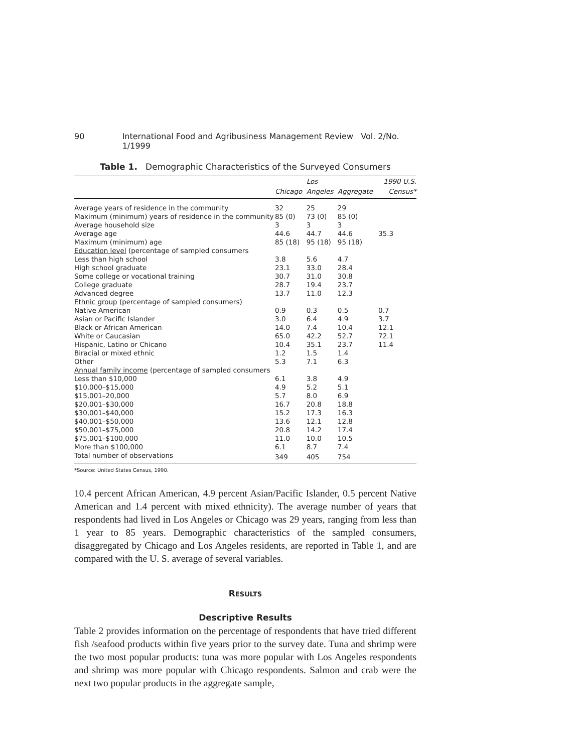90 International Food and Agribusiness Management Review Vol. 2/No. 1/1999
Table 1. Demographic Characteristics of the Surveyed Consumers
| | | Los | | 1990 U.S. |
| --- | --- | --- | --- | --- |
| | Chicago | Angeles | Aggregate | Census* |
| Average years of residence in the community | 32 | 25 | 29 | |
| Maximum (minimum) years of residence in the community | 85 (0) | 73 (0) | 85 (0) | |
| Average household size | 3 | 3 | 3 | |
| Average age | 44.6 | 44.7 | 44.6 | 35.3 |
| Maximum (minimum) age | 85 (18) | 95 (18) | 95 (18) | |
| Education level (percentage of sampled consumers | | | | |
| Less than high school | 3.8 | 5.6 | 4.7 | |
| High school graduate | 23.1 | 33.0 | 28.4 | |
| Some college or vocational training | 30.7 | 31.0 | 30.8 | |
| College graduate | 28.7 | 19.4 | 23.7 | |
| Advanced degree | 13.7 | 11.0 | 12.3 | |
| Ethnic group (percentage of sampled consumers) | | | | |
| Native American | 0.9 | 0.3 | 0.5 | 0.7 |
| Asian or Pacific Islander | 3.0 | 6.4 | 4.9 | 3.7 |
| Black or African American | 14.0 | 7.4 | 10.4 | 12.1 |
| White or Caucasian | 65.0 | 42.2 | 52.7 | 72.1 |
| Hispanic, Latino or Chicano | 10.4 | 35.1 | 23.7 | 11.4 |
| Biracial or mixed ethnic | 1.2 | 1.5 | 1.4 | |
| Other | 5.3 | 7.1 | 6.3 | |
| Annual family income (percentage of sampled consumers | | | | |
| Less than $10,000 | 6.1 | 3.8 | 4.9 | |
| $10,000–$15,000 | 4.9 | 5.2 | 5.1 | |
| $15,001–20,000 | 5.7 | 8.0 | 6.9 | |
| $20,001–$30,000 | 16.7 | 20.8 | 18.8 | |
| $30,001–$40,000 | 15.2 | 17.3 | 16.3 | |
| $40,001–$50,000 | 13.6 | 12.1 | 12.8 | |
| $50,001–$75,000 | 20.8 | 14.2 | 17.4 | |
| $75,001–$100,000 | 11.0 | 10.0 | 10.5 | |
| More than $100,000 | 6.1 | 8.7 | 7.4 | |
| Total number of observations | 349 | 405 | 754 | |
*Source: United States Census, 1990.
10.4 percent African American, 4.9 percent Asian/Pacific Islander, 0.5 percent Native American and 1.4 percent with mixed ethnicity). The average number of years that respondents had lived in Los Angeles or Chicago was 29 years, ranging from less than 1 year to 85 years. Demographic characteristics of the sampled consumers, disaggregated by Chicago and Los Angeles residents, are reported in Table 1, and are compared with the U. S. average of several variables.
RESULTS
Descriptive Results
Table 2 provides information on the percentage of respondents that have tried different fish /seafood products within five years prior to the survey date. Tuna and shrimp were the two most popular products: tuna was more popular with Los Angeles respondents and shrimp was more popular with Chicago respondents. Salmon and crab were the next two popular products in the aggregate sample,